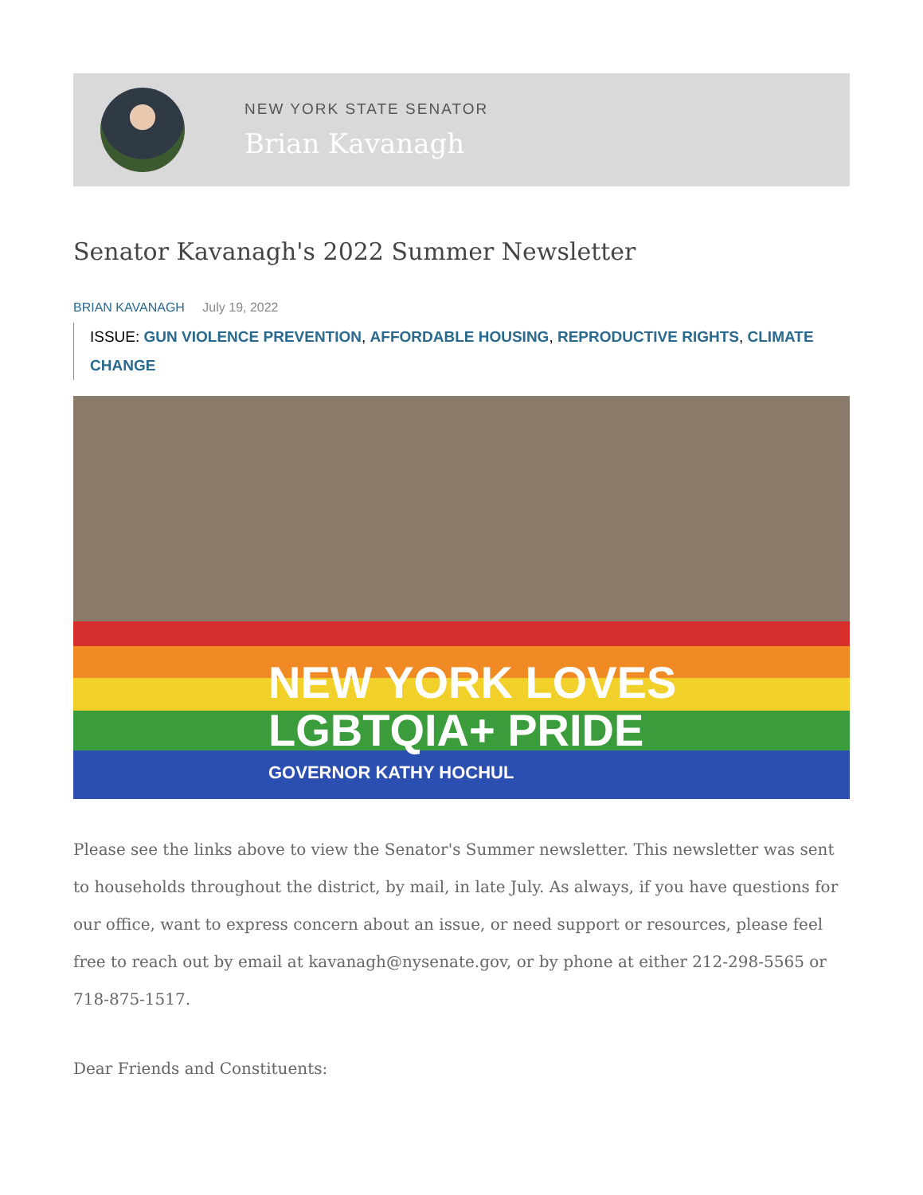NEW YORK STATE SENATOR
Brian Kavanagh
Senator Kavanagh's 2022 Summer Newsletter
BRIAN KAVANAGH July 19, 2022
ISSUE: GUN VIOLENCE PREVENTION, AFFORDABLE HOUSING, REPRODUCTIVE RIGHTS, CLIMATE CHANGE
NEW YORK LOVES
LGBTQIA+ PRIDE
GOVERNOR KATHY HOCHUL
Please see the links above to view the Senator's Summer newsletter. This newsletter was sent to households throughout the district, by mail, in late July. As always, if you have questions for our office, want to express concern about an issue, or need support or resources, please feel free to reach out by email at kavanagh@nysenate.gov, or by phone at either 212-298-5565 or 718-875-1517.
Dear Friends and Constituents: